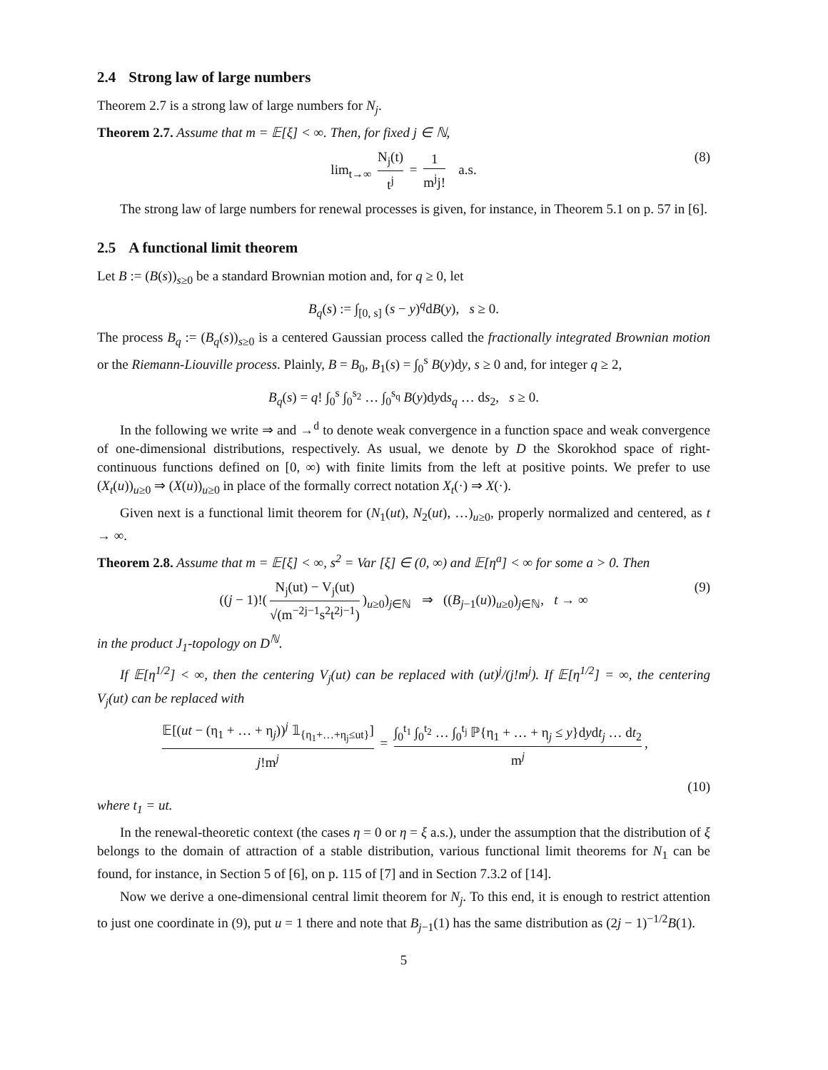2.4 Strong law of large numbers
Theorem 2.7 is a strong law of large numbers for N<sub>j</sub>.
Theorem 2.7. Assume that m = 𝔼[ξ] < ∞. Then, for fixed j ∈ ℕ,
lim<sub>t→∞</sub> N<sub>j</sub>(t) t<sup>j</sup> = 1 m<sup>j</sup>j! a.s.
(8)
The strong law of large numbers for renewal processes is given, for instance, in Theorem 5.1 on p. 57 in [6].
2.5 A functional limit theorem
Let B := (B(s))<sub>s≥0</sub> be a standard Brownian motion and, for q ≥ 0, let
B<sub>q</sub>(s) := ∫<sub>[0, s]</sub> (s − y)<sup>q</sup>dB(y), s ≥ 0.
The process B<sub>q</sub> := (B<sub>q</sub>(s))<sub>s≥0</sub> is a centered Gaussian process called the fractionally integrated Brownian motion or the Riemann-Liouville process. Plainly, B = B<sub>0</sub>, B<sub>1</sub>(s) = ∫<sub>0</sub><sup>s</sup> B(y)dy, s ≥ 0 and, for integer q ≥ 2,
B<sub>q</sub>(s) = q! ∫<sub>0</sub><sup>s</sup> ∫<sub>0</sub><sup>s<sub>2</sub></sup> … ∫<sub>0</sub><sup>s<sub>q</sub></sup> B(y)dyds<sub>q</sub> … ds<sub>2</sub>, s ≥ 0.
In the following we write ⇒ and →<sup>d</sup> to denote weak convergence in a function space and weak convergence of one-dimensional distributions, respectively. As usual, we denote by D the Skorokhod space of right-continuous functions defined on [0, ∞) with finite limits from the left at positive points. We prefer to use (X<sub>t</sub>(u))<sub>u≥0</sub> ⇒ (X(u))<sub>u≥0</sub> in place of the formally correct notation X<sub>t</sub>(·) ⇒ X(·).
Given next is a functional limit theorem for (N<sub>1</sub>(ut), N<sub>2</sub>(ut), …)<sub>u≥0</sub>, properly normalized and centered, as t → ∞.
Theorem 2.8. Assume that m = 𝔼[ξ] < ∞, s<sup>2</sup> = Var [ξ] ∈ (0, ∞) and 𝔼[η<sup>a</sup>] < ∞ for some a > 0. Then
((j − 1)!(N<sub>j</sub>(ut) − V<sub>j</sub>(ut) √(m<sup>−2j−1</sup>s<sup>2</sup>t<sup>2j−1</sup>))<sub>u≥0</sub>)<sub>j∈ℕ</sub> ⇒ ((B<sub>j−1</sub>(u))<sub>u≥0</sub>)<sub>j∈ℕ</sub>, t → ∞
(9)
in the product J<sub>1</sub>-topology on D<sup>ℕ</sup>.
If 𝔼[η<sup>1/2</sup>] < ∞, then the centering V<sub>j</sub>(ut) can be replaced with (ut)<sup>j</sup>/(j!m<sup>j</sup>). If 𝔼[η<sup>1/2</sup>] = ∞, the centering V<sub>j</sub>(ut) can be replaced with
𝔼[(ut − (η<sub>1</sub> + … + η<sub>j</sub>))<sup>j</sup> 𝟙<sub>{η<sub>1</sub>+…+η<sub>j</sub>≤ut}</sub>] j!m<sup>j</sup> = ∫<sub>0</sub><sup>t<sub>1</sub></sup> ∫<sub>0</sub><sup>t<sub>2</sub></sup> … ∫<sub>0</sub><sup>t<sub>j</sub></sup> ℙ{η<sub>1</sub> + … + η<sub>j</sub> ≤ y}dydt<sub>j</sub> … dt<sub>2</sub> m<sup>j</sup>,
(10)
where t<sub>1</sub> = ut.
In the renewal-theoretic context (the cases η = 0 or η = ξ a.s.), under the assumption that the distribution of ξ belongs to the domain of attraction of a stable distribution, various functional limit theorems for N<sub>1</sub> can be found, for instance, in Section 5 of [6], on p. 115 of [7] and in Section 7.3.2 of [14].
Now we derive a one-dimensional central limit theorem for N<sub>j</sub>. To this end, it is enough to restrict attention to just one coordinate in (9), put u = 1 there and note that B<sub>j−1</sub>(1) has the same distribution as (2j − 1)<sup>−1/2</sup>B(1).
5